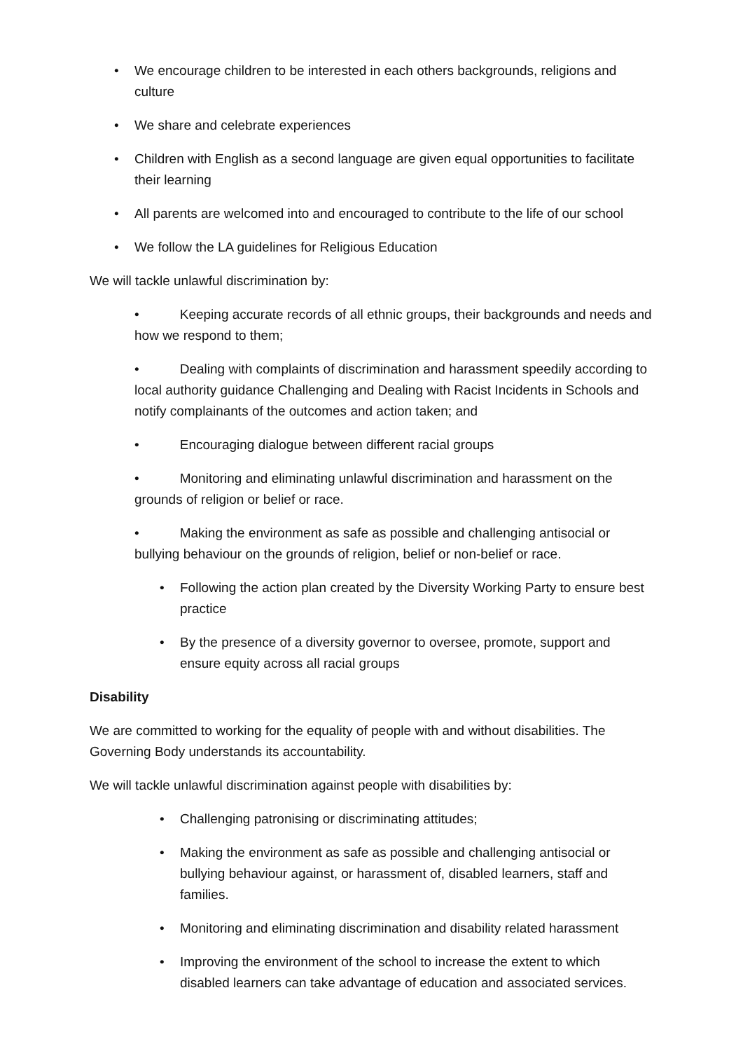• We encourage children to be interested in each others backgrounds, religions and culture
• We share and celebrate experiences
• Children with English as a second language are given equal opportunities to facilitate their learning
• All parents are welcomed into and encouraged to contribute to the life of our school
• We follow the LA guidelines for Religious Education
We will tackle unlawful discrimination by:
• Keeping accurate records of all ethnic groups, their backgrounds and needs and how we respond to them;
• Dealing with complaints of discrimination and harassment speedily according to local authority guidance Challenging and Dealing with Racist Incidents in Schools and notify complainants of the outcomes and action taken; and
• Encouraging dialogue between different racial groups
• Monitoring and eliminating unlawful discrimination and harassment on the grounds of religion or belief or race.
• Making the environment as safe as possible and challenging antisocial or bullying behaviour on the grounds of religion, belief or non-belief or race.
• Following the action plan created by the Diversity Working Party to ensure best practice
• By the presence of a diversity governor to oversee, promote, support and ensure equity across all racial groups
Disability
We are committed to working for the equality of people with and without disabilities. The Governing Body understands its accountability.
We will tackle unlawful discrimination against people with disabilities by:
• Challenging patronising or discriminating attitudes;
• Making the environment as safe as possible and challenging antisocial or bullying behaviour against, or harassment of, disabled learners, staff and families.
• Monitoring and eliminating discrimination and disability related harassment
• Improving the environment of the school to increase the extent to which disabled learners can take advantage of education and associated services.